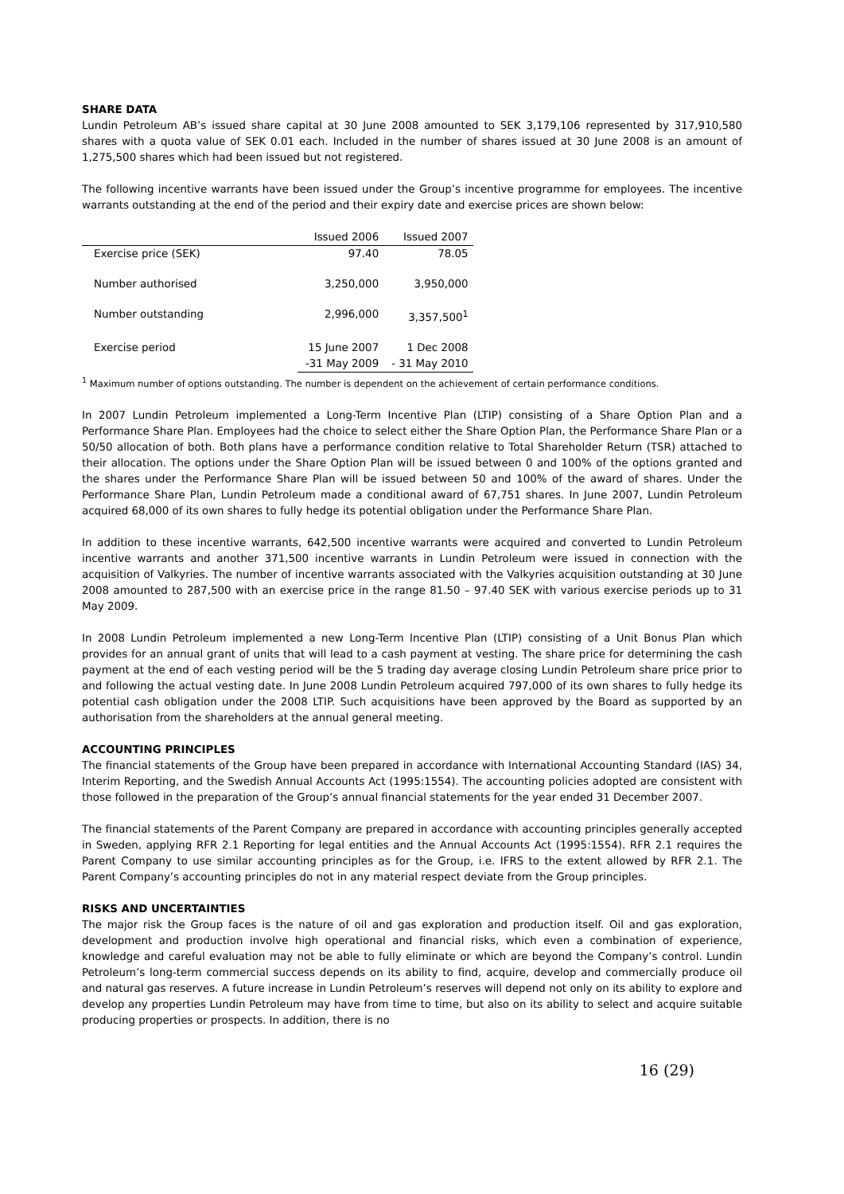SHARE DATA
Lundin Petroleum AB’s issued share capital at 30 June 2008 amounted to SEK 3,179,106 represented by 317,910,580 shares with a quota value of SEK 0.01 each. Included in the number of shares issued at 30 June 2008 is an amount of 1,275,500 shares which had been issued but not registered.
The following incentive warrants have been issued under the Group’s incentive programme for employees. The incentive warrants outstanding at the end of the period and their expiry date and exercise prices are shown below:
| | Issued 2006 | Issued 2007 |
| --- | --- | --- |
| Exercise price (SEK) | 97.40 | 78.05 |
| Number authorised | 3,250,000 | 3,950,000 |
| Number outstanding | 2,996,000 | 3,357,500<sup>1</sup> |
| Exercise period | 15 June 2007 -31 May 2009 | 1 Dec 2008 - 31 May 2010 |
<sup>1</sup> Maximum number of options outstanding. The number is dependent on the achievement of certain performance conditions.
In 2007 Lundin Petroleum implemented a Long-Term Incentive Plan (LTIP) consisting of a Share Option Plan and a Performance Share Plan. Employees had the choice to select either the Share Option Plan, the Performance Share Plan or a 50/50 allocation of both. Both plans have a performance condition relative to Total Shareholder Return (TSR) attached to their allocation. The options under the Share Option Plan will be issued between 0 and 100% of the options granted and the shares under the Performance Share Plan will be issued between 50 and 100% of the award of shares. Under the Performance Share Plan, Lundin Petroleum made a conditional award of 67,751 shares. In June 2007, Lundin Petroleum acquired 68,000 of its own shares to fully hedge its potential obligation under the Performance Share Plan.
In addition to these incentive warrants, 642,500 incentive warrants were acquired and converted to Lundin Petroleum incentive warrants and another 371,500 incentive warrants in Lundin Petroleum were issued in connection with the acquisition of Valkyries. The number of incentive warrants associated with the Valkyries acquisition outstanding at 30 June 2008 amounted to 287,500 with an exercise price in the range 81.50 – 97.40 SEK with various exercise periods up to 31 May 2009.
In 2008 Lundin Petroleum implemented a new Long-Term Incentive Plan (LTIP) consisting of a Unit Bonus Plan which provides for an annual grant of units that will lead to a cash payment at vesting. The share price for determining the cash payment at the end of each vesting period will be the 5 trading day average closing Lundin Petroleum share price prior to and following the actual vesting date. In June 2008 Lundin Petroleum acquired 797,000 of its own shares to fully hedge its potential cash obligation under the 2008 LTIP. Such acquisitions have been approved by the Board as supported by an authorisation from the shareholders at the annual general meeting.
ACCOUNTING PRINCIPLES
The financial statements of the Group have been prepared in accordance with International Accounting Standard (IAS) 34, Interim Reporting, and the Swedish Annual Accounts Act (1995:1554). The accounting policies adopted are consistent with those followed in the preparation of the Group’s annual financial statements for the year ended 31 December 2007.
The financial statements of the Parent Company are prepared in accordance with accounting principles generally accepted in Sweden, applying RFR 2.1 Reporting for legal entities and the Annual Accounts Act (1995:1554). RFR 2.1 requires the Parent Company to use similar accounting principles as for the Group, i.e. IFRS to the extent allowed by RFR 2.1. The Parent Company’s accounting principles do not in any material respect deviate from the Group principles.
RISKS AND UNCERTAINTIES
The major risk the Group faces is the nature of oil and gas exploration and production itself. Oil and gas exploration, development and production involve high operational and financial risks, which even a combination of experience, knowledge and careful evaluation may not be able to fully eliminate or which are beyond the Company’s control. Lundin Petroleum’s long-term commercial success depends on its ability to find, acquire, develop and commercially produce oil and natural gas reserves. A future increase in Lundin Petroleum’s reserves will depend not only on its ability to explore and develop any properties Lundin Petroleum may have from time to time, but also on its ability to select and acquire suitable producing properties or prospects. In addition, there is no
16 (29)